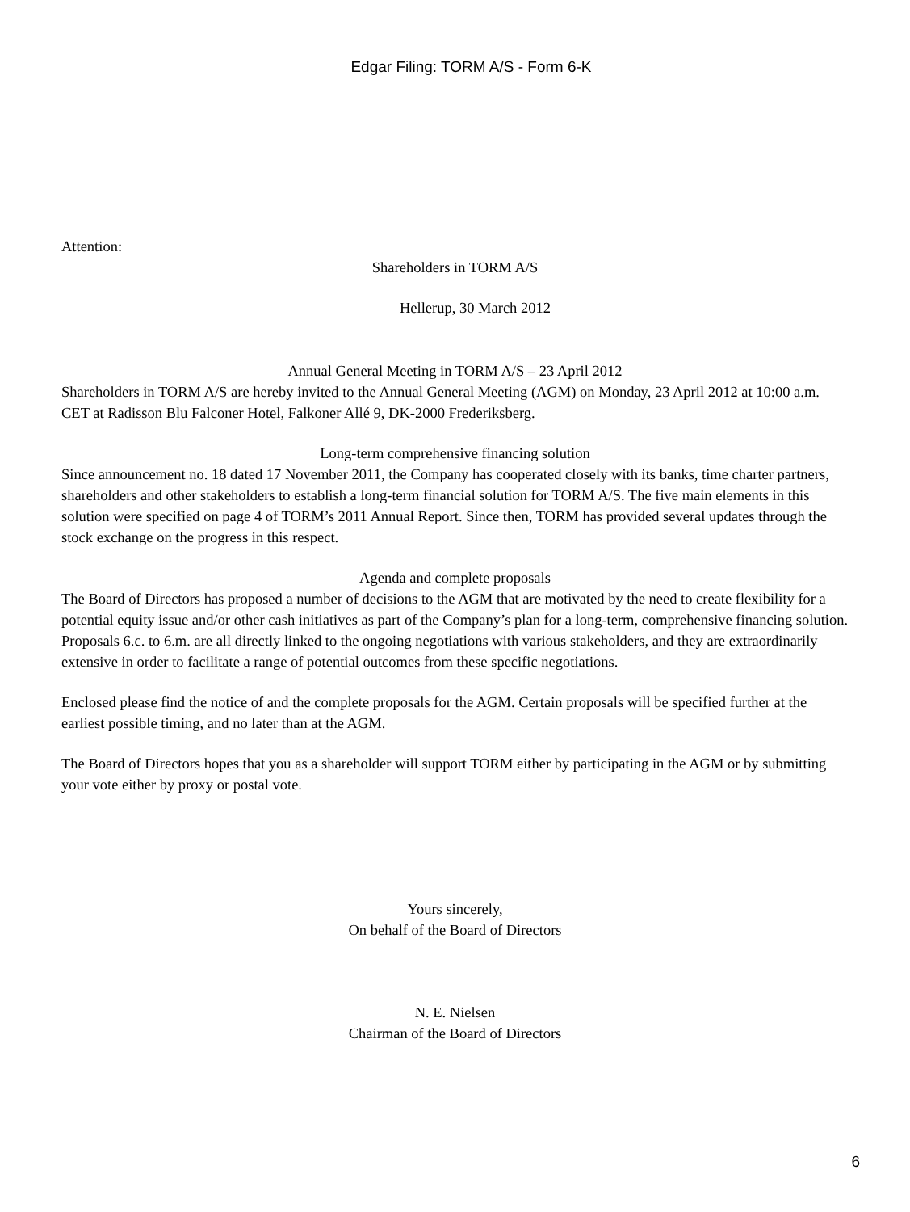Edgar Filing: TORM A/S - Form 6-K
Attention:
Shareholders in TORM A/S
Hellerup, 30 March 2012
Annual General Meeting in TORM A/S – 23 April 2012
Shareholders in TORM A/S are hereby invited to the Annual General Meeting (AGM) on Monday, 23 April 2012 at 10:00 a.m. CET at Radisson Blu Falconer Hotel, Falkoner Allé 9, DK-2000 Frederiksberg.
Long-term comprehensive financing solution
Since announcement no. 18 dated 17 November 2011, the Company has cooperated closely with its banks, time charter partners, shareholders and other stakeholders to establish a long-term financial solution for TORM A/S. The five main elements in this solution were specified on page 4 of TORM’s 2011 Annual Report. Since then, TORM has provided several updates through the stock exchange on the progress in this respect.
Agenda and complete proposals
The Board of Directors has proposed a number of decisions to the AGM that are motivated by the need to create flexibility for a potential equity issue and/or other cash initiatives as part of the Company’s plan for a long-term, comprehensive financing solution. Proposals 6.c. to 6.m. are all directly linked to the ongoing negotiations with various stakeholders, and they are extraordinarily extensive in order to facilitate a range of potential outcomes from these specific negotiations.
Enclosed please find the notice of and the complete proposals for the AGM. Certain proposals will be specified further at the earliest possible timing, and no later than at the AGM.
The Board of Directors hopes that you as a shareholder will support TORM either by participating in the AGM or by submitting your vote either by proxy or postal vote.
Yours sincerely,
On behalf of the Board of Directors
N. E. Nielsen
Chairman of the Board of Directors
6